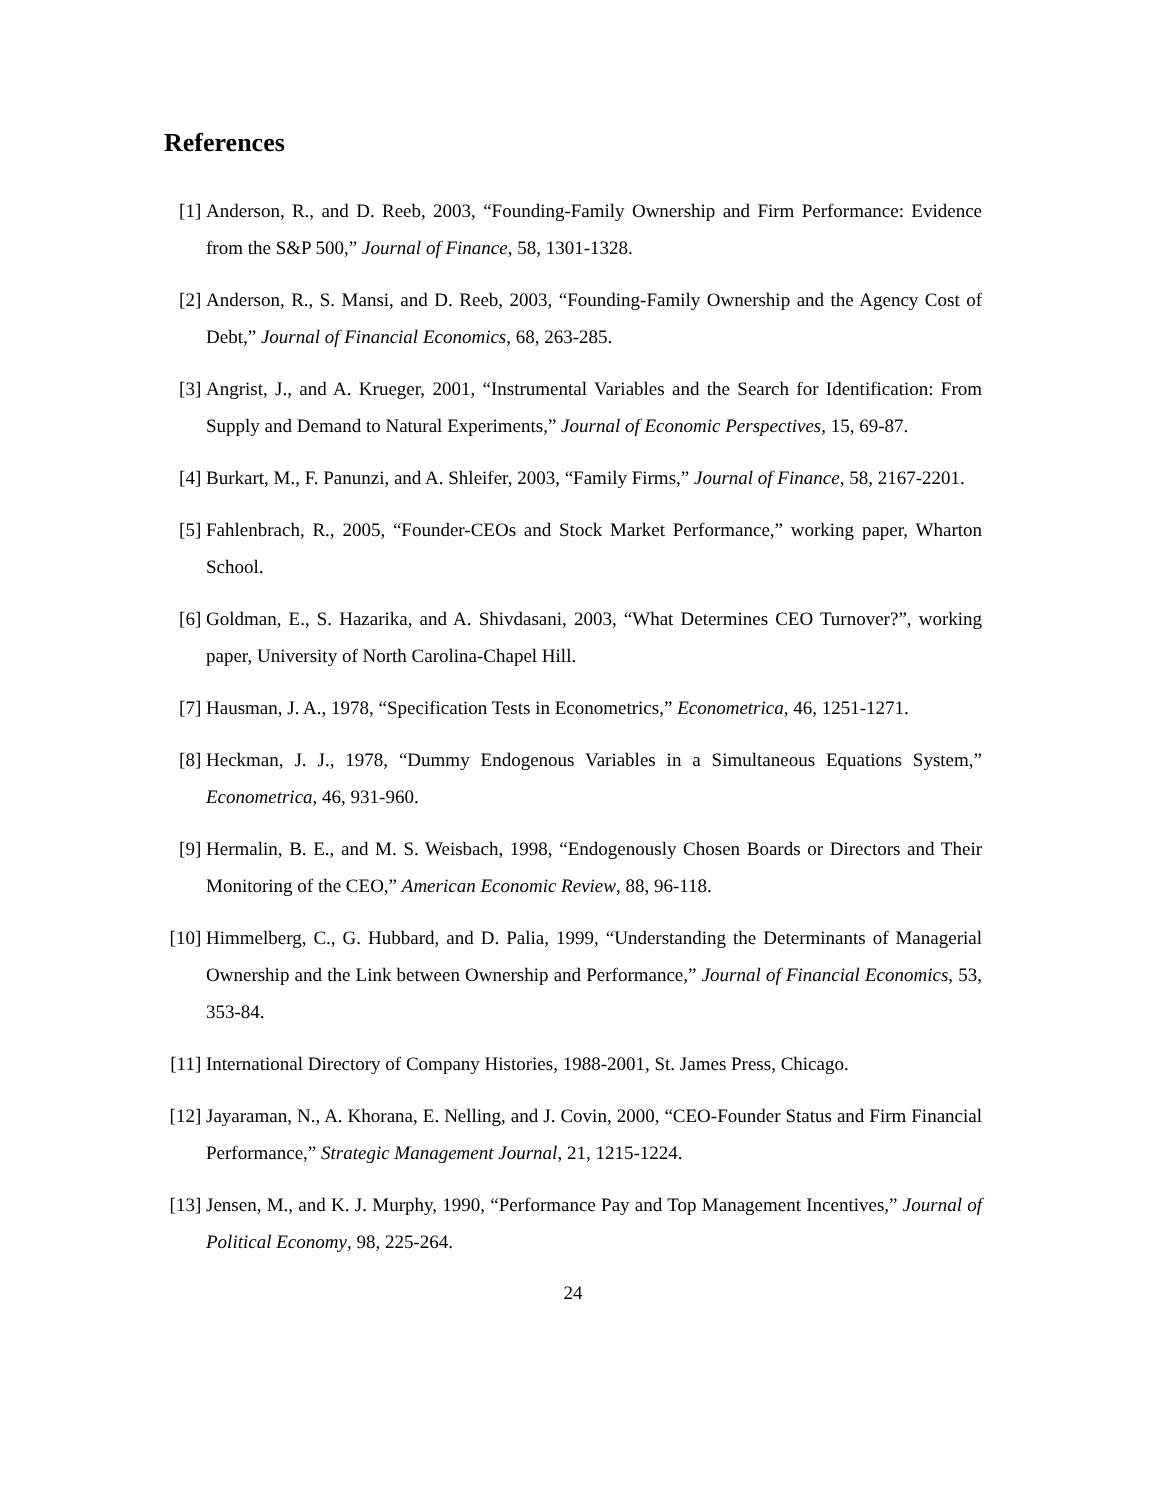References
[1] Anderson, R., and D. Reeb, 2003, “Founding-Family Ownership and Firm Performance: Evidence from the S&P 500,” Journal of Finance, 58, 1301-1328.
[2] Anderson, R., S. Mansi, and D. Reeb, 2003, “Founding-Family Ownership and the Agency Cost of Debt,” Journal of Financial Economics, 68, 263-285.
[3] Angrist, J., and A. Krueger, 2001, “Instrumental Variables and the Search for Identification: From Supply and Demand to Natural Experiments,” Journal of Economic Perspectives, 15, 69-87.
[4] Burkart, M., F. Panunzi, and A. Shleifer, 2003, “Family Firms,” Journal of Finance, 58, 2167-2201.
[5] Fahlenbrach, R., 2005, “Founder-CEOs and Stock Market Performance,” working paper, Wharton School.
[6] Goldman, E., S. Hazarika, and A. Shivdasani, 2003, “What Determines CEO Turnover?”, working paper, University of North Carolina-Chapel Hill.
[7] Hausman, J. A., 1978, “Specification Tests in Econometrics,” Econometrica, 46, 1251-1271.
[8] Heckman, J. J., 1978, “Dummy Endogenous Variables in a Simultaneous Equations System,” Econometrica, 46, 931-960.
[9] Hermalin, B. E., and M. S. Weisbach, 1998, “Endogenously Chosen Boards or Directors and Their Monitoring of the CEO,” American Economic Review, 88, 96-118.
[10]
Himmelberg, C., G. Hubbard, and D. Palia, 1999, “Understanding the Determinants of Managerial Ownership and the Link between Ownership and Performance,” Journal of Financial Economics, 53, 353-84.
[11]
International Directory of Company Histories, 1988-2001, St. James Press, Chicago.
[12]
Jayaraman, N., A. Khorana, E. Nelling, and J. Covin, 2000, “CEO-Founder Status and Firm Financial Performance,” Strategic Management Journal, 21, 1215-1224.
[13]
Jensen, M., and K. J. Murphy, 1990, “Performance Pay and Top Management Incentives,” Journal of Political Economy, 98, 225-264.
24